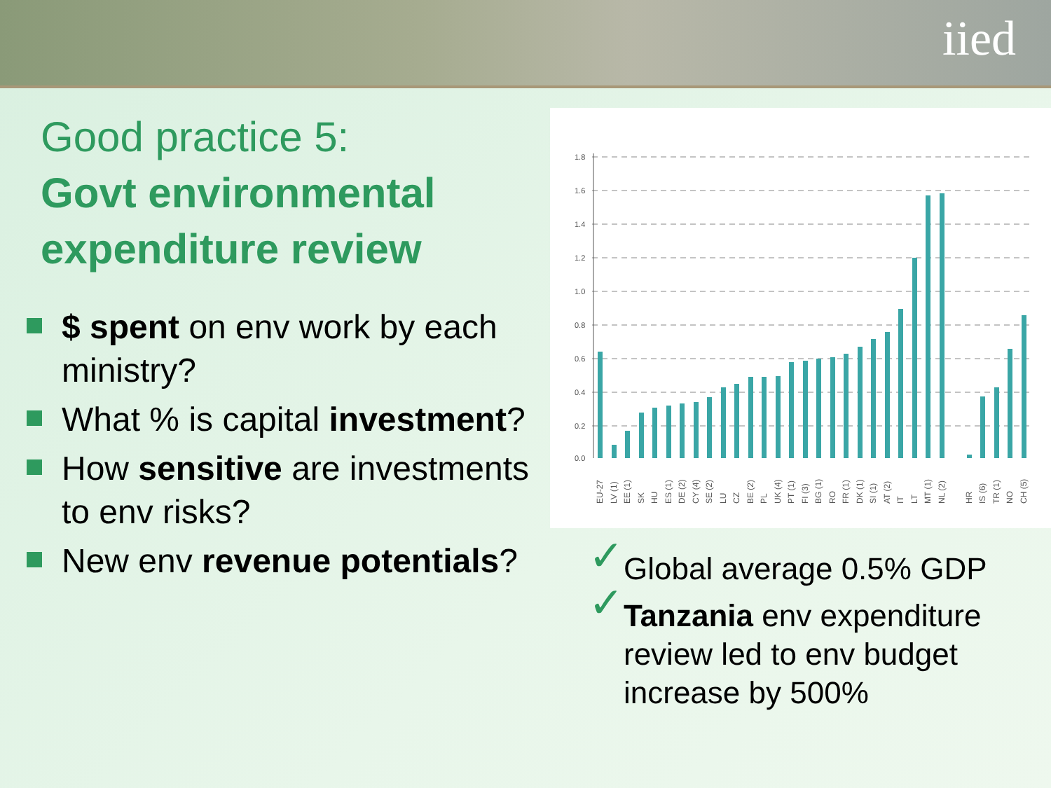iied
Good practice 5:
Govt environmental expenditure review
$ spent on env work by each ministry?
What % is capital investment?
How sensitive are investments to env risks?
New env revenue potentials?
1.8
1.6
1.4
1.2
1.0
0.8
0.6
0.4
0.2
0.0
EU-27
LV (1)
EE (1)
SK
HU
ES (1)
DE (2)
CY (4)
SE (2)
LU
CZ
BE (2)
PL
UK (4)
PT (1)
FI (3)
BG (1)
RO
FR (1)
DK (1)
SI (1)
AT (2)
IT
LT
MT (1)
NL (2)
HR
IS (6)
TR (1)
NO
CH (5)
✓ Global average 0.5% GDP
✓ Tanzania env expenditure review led to env budget increase by 500%